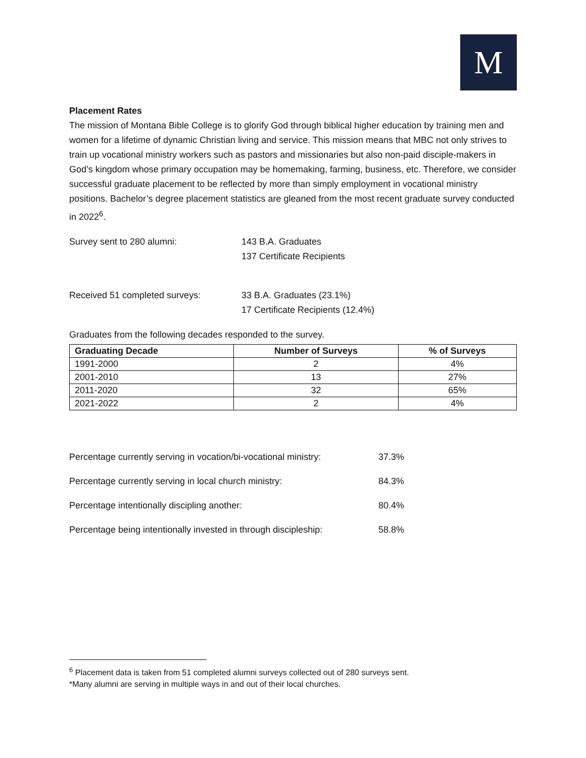M
Placement Rates
The mission of Montana Bible College is to glorify God through biblical higher education by training men and women for a lifetime of dynamic Christian living and service. This mission means that MBC not only strives to train up vocational ministry workers such as pastors and missionaries but also non-paid disciple-makers in God’s kingdom whose primary occupation may be homemaking, farming, business, etc. Therefore, we consider successful graduate placement to be reflected by more than simply employment in vocational ministry positions. Bachelor’s degree placement statistics are gleaned from the most recent graduate survey conducted in 2022<sup>6</sup>.
Survey sent to 280 alumni: 143 B.A. Graduates
137 Certificate Recipients
Received 51 completed surveys: 33 B.A. Graduates (23.1%)
17 Certificate Recipients (12.4%)
Graduates from the following decades responded to the survey.
| Graduating Decade | Number of Surveys | % of Surveys |
| --- | --- | --- |
| 1991-2000 | 2 | 4% |
| 2001-2010 | 13 | 27% |
| 2011-2020 | 32 | 65% |
| 2021-2022 | 2 | 4% |
Percentage currently serving in vocation/bi-vocational ministry:
37.3%
Percentage currently serving in local church ministry: 84.3%
Percentage intentionally discipling another: 80.4%
Percentage being intentionally invested in through discipleship:
58.8%
<sup>6</sup> Placement data is taken from 51 completed alumni surveys collected out of 280 surveys sent.
*Many alumni are serving in multiple ways in and out of their local churches.